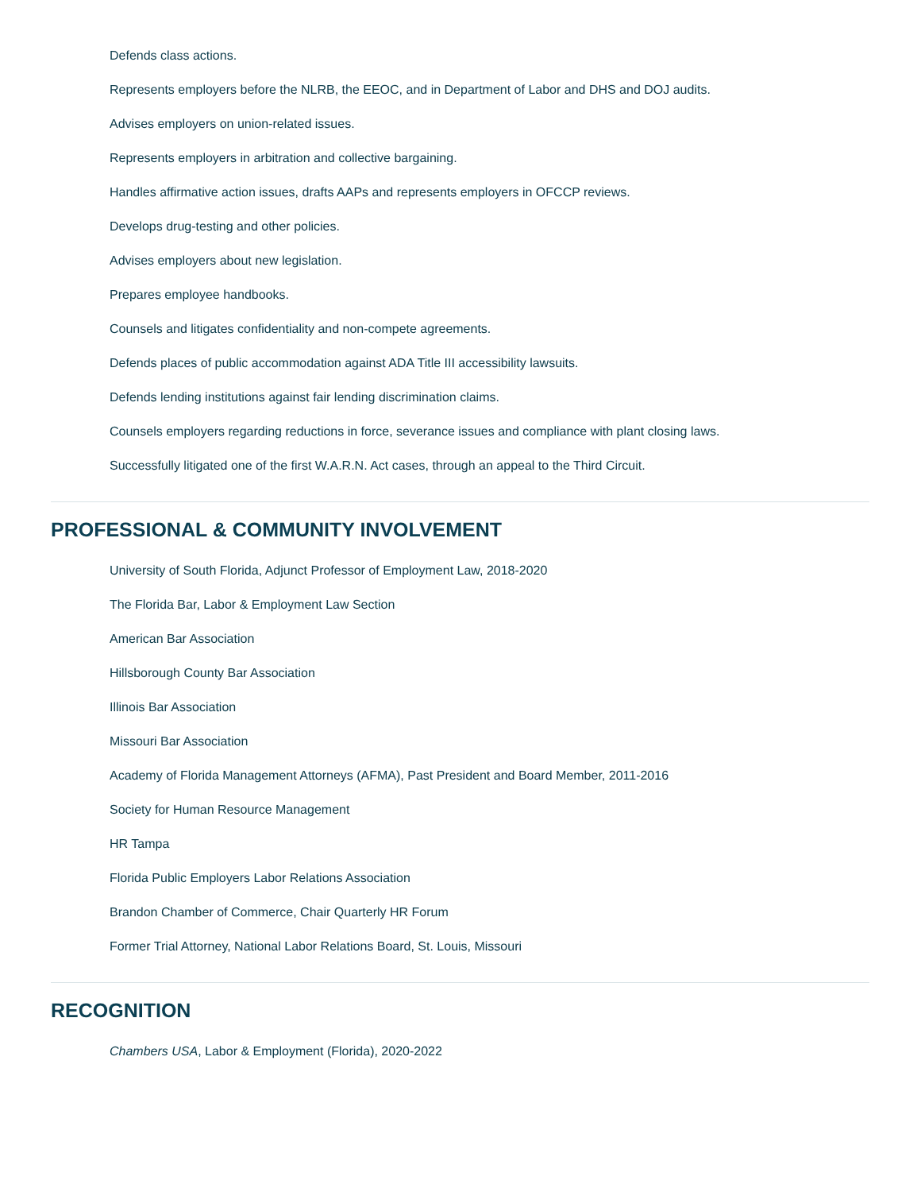Defends class actions.
Represents employers before the NLRB, the EEOC, and in Department of Labor and DHS and DOJ audits.
Advises employers on union-related issues.
Represents employers in arbitration and collective bargaining.
Handles affirmative action issues, drafts AAPs and represents employers in OFCCP reviews.
Develops drug-testing and other policies.
Advises employers about new legislation.
Prepares employee handbooks.
Counsels and litigates confidentiality and non-compete agreements.
Defends places of public accommodation against ADA Title III accessibility lawsuits.
Defends lending institutions against fair lending discrimination claims.
Counsels employers regarding reductions in force, severance issues and compliance with plant closing laws.
Successfully litigated one of the first W.A.R.N. Act cases, through an appeal to the Third Circuit.
PROFESSIONAL & COMMUNITY INVOLVEMENT
University of South Florida, Adjunct Professor of Employment Law, 2018-2020
The Florida Bar, Labor & Employment Law Section
American Bar Association
Hillsborough County Bar Association
Illinois Bar Association
Missouri Bar Association
Academy of Florida Management Attorneys (AFMA), Past President and Board Member, 2011-2016
Society for Human Resource Management
HR Tampa
Florida Public Employers Labor Relations Association
Brandon Chamber of Commerce, Chair Quarterly HR Forum
Former Trial Attorney, National Labor Relations Board, St. Louis, Missouri
RECOGNITION
Chambers USA, Labor & Employment (Florida), 2020-2022